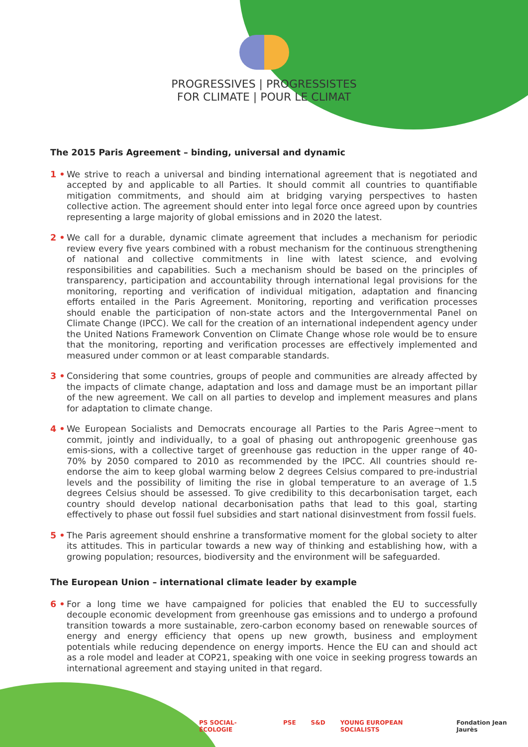PROGRESSIVES | PROGRESSISTES
FOR CLIMATE | POUR LE CLIMAT
The 2015 Paris Agreement – binding, universal and dynamic
1 • We strive to reach a universal and binding international agreement that is negotiated and accepted by and applicable to all Parties. It should commit all countries to quantifiable mitigation commitments, and should aim at bridging varying perspectives to hasten collective action. The agreement should enter into legal force once agreed upon by countries representing a large majority of global emissions and in 2020 the latest.
2 • We call for a durable, dynamic climate agreement that includes a mechanism for periodic review every five years combined with a robust mechanism for the continuous strengthening of national and collective commitments in line with latest science, and evolving responsibilities and capabilities. Such a mechanism should be based on the principles of transparency, participation and accountability through international legal provisions for the monitoring, reporting and verification of individual mitigation, adaptation and financing efforts entailed in the Paris Agreement. Monitoring, reporting and verification processes should enable the participation of non-state actors and the Intergovernmental Panel on Climate Change (IPCC). We call for the creation of an international independent agency under the United Nations Framework Convention on Climate Change whose role would be to ensure that the monitoring, reporting and verification processes are effectively implemented and measured under common or at least comparable standards.
3 • Considering that some countries, groups of people and communities are already affected by the impacts of climate change, adaptation and loss and damage must be an important pillar of the new agreement. We call on all parties to develop and implement measures and plans for adaptation to climate change.
4 • We European Socialists and Democrats encourage all Parties to the Paris Agree¬ment to commit, jointly and individually, to a goal of phasing out anthropogenic greenhouse gas emis-sions, with a collective target of greenhouse gas reduction in the upper range of 40-70% by 2050 compared to 2010 as recommended by the IPCC. All countries should re-endorse the aim to keep global warming below 2 degrees Celsius compared to pre-industrial levels and the possibility of limiting the rise in global temperature to an average of 1.5 degrees Celsius should be assessed. To give credibility to this decarbonisation target, each country should develop national decarbonisation paths that lead to this goal, starting effectively to phase out fossil fuel subsidies and start national disinvestment from fossil fuels.
5 • The Paris agreement should enshrine a transformative moment for the global society to alter its attitudes. This in particular towards a new way of thinking and establishing how, with a growing population; resources, biodiversity and the environment will be safeguarded.
The European Union – international climate leader by example
6 • For a long time we have campaigned for policies that enabled the EU to successfully decouple economic development from greenhouse gas emissions and to undergo a profound transition towards a more sustainable, zero-carbon economy based on renewable sources of energy and energy efficiency that opens up new growth, business and employment potentials while reducing dependence on energy imports. Hence the EU can and should act as a role model and leader at COP21, speaking with one voice in seeking progress towards an international agreement and staying united in that regard.
PS SOCIAL-ÉCOLOGIE PSE S&D YOUNG EUROPEAN SOCIALISTS Fondation Jean Jaurès